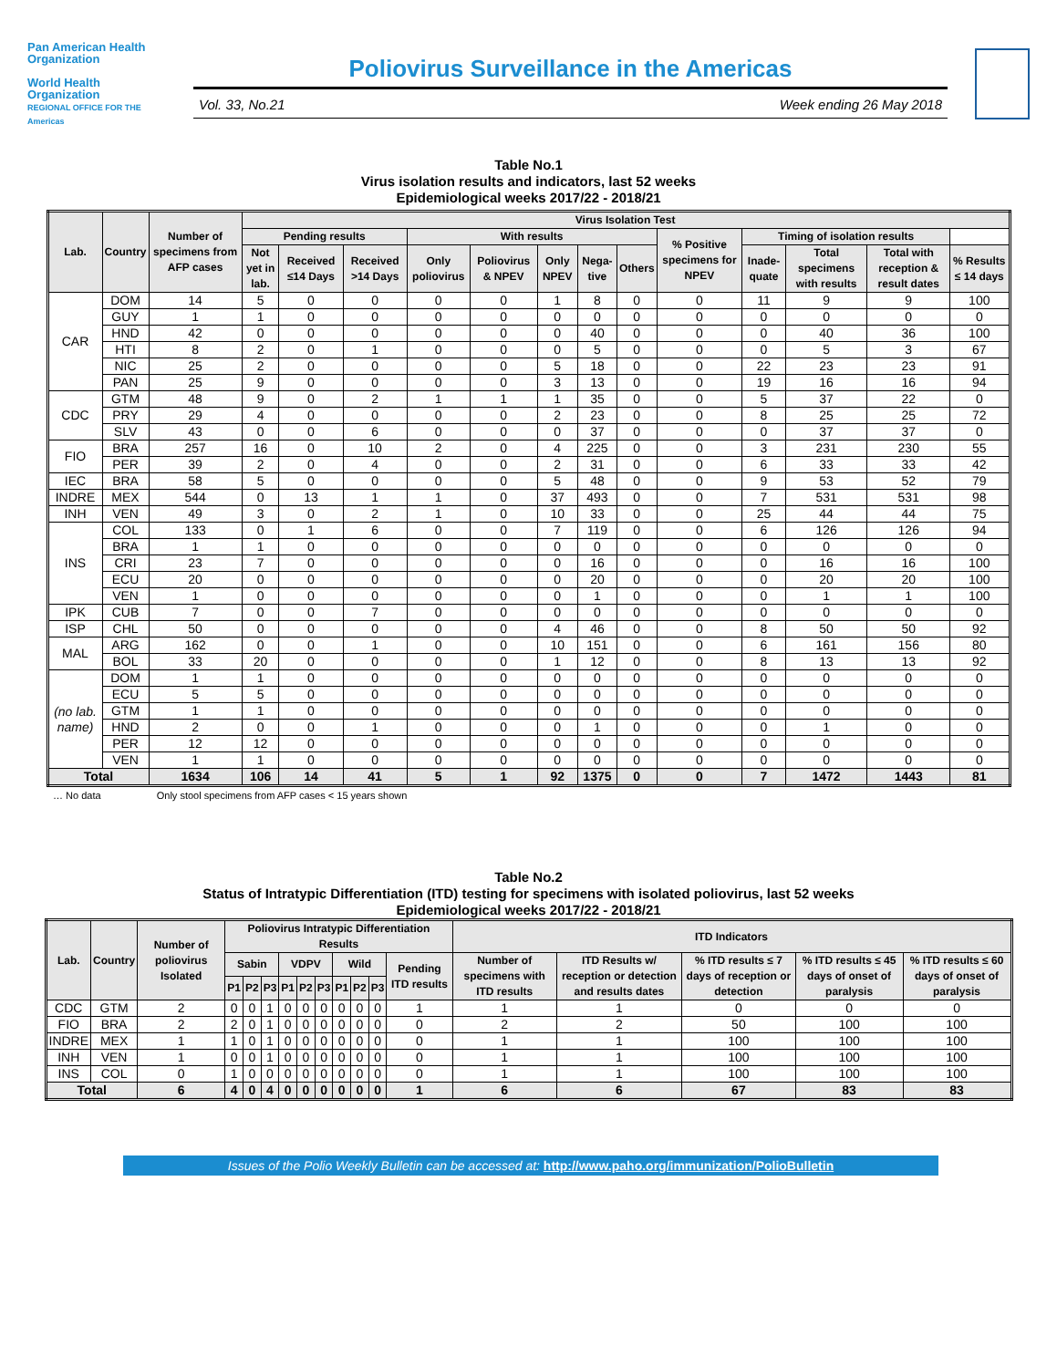Pan American Health Organization
World Health Organization
REGIONAL OFFICE FOR THE Americas
Poliovirus Surveillance in the Americas
Vol. 33, No.21 Week ending 26 May 2018
Table No.1
Virus isolation results and indicators, last 52 weeks
Epidemiological weeks 2017/22 - 2018/21
| Lab. | Country | Number of specimens from AFP cases | Virus Isolation Test | | | | | | | | | | | | |
| --- | --- | --- | --- | --- | --- | --- | --- | --- | --- | --- | --- | --- | --- | --- | --- |
| | | | Pending results | | | With results | | | | | % Positive specimens for NPEV | Timing of isolation results | | | |
| | | | Not yet in lab. | Received ≤14 Days | Received >14 Days | Only poliovirus | Poliovirus & NPEV | Only NPEV | Nega-tive | Others | | Inade-quate | Total specimens with results | Total with reception & result dates | % Results ≤ 14 days |
| CAR | DOM | 14 | 5 | 0 | 0 | 0 | 0 | 1 | 8 | 0 | 0 | 11 | 9 | 9 | 100 |
| | GUY | 1 | 1 | 0 | 0 | 0 | 0 | 0 | 0 | 0 | 0 | 0 | 0 | 0 | 0 |
| | HND | 42 | 0 | 0 | 0 | 0 | 0 | 0 | 40 | 0 | 0 | 0 | 40 | 36 | 100 |
| | HTI | 8 | 2 | 0 | 1 | 0 | 0 | 0 | 5 | 0 | 0 | 0 | 5 | 3 | 67 |
| | NIC | 25 | 2 | 0 | 0 | 0 | 0 | 5 | 18 | 0 | 0 | 22 | 23 | 23 | 91 |
| | PAN | 25 | 9 | 0 | 0 | 0 | 0 | 3 | 13 | 0 | 0 | 19 | 16 | 16 | 94 |
| CDC | GTM | 48 | 9 | 0 | 2 | 1 | 1 | 1 | 35 | 0 | 0 | 5 | 37 | 22 | 0 |
| | PRY | 29 | 4 | 0 | 0 | 0 | 0 | 2 | 23 | 0 | 0 | 8 | 25 | 25 | 72 |
| | SLV | 43 | 0 | 0 | 6 | 0 | 0 | 0 | 37 | 0 | 0 | 0 | 37 | 37 | 0 |
| FIO | BRA | 257 | 16 | 0 | 10 | 2 | 0 | 4 | 225 | 0 | 0 | 3 | 231 | 230 | 55 |
| | PER | 39 | 2 | 0 | 4 | 0 | 0 | 2 | 31 | 0 | 0 | 6 | 33 | 33 | 42 |
| IEC | BRA | 58 | 5 | 0 | 0 | 0 | 0 | 5 | 48 | 0 | 0 | 9 | 53 | 52 | 79 |
| INDRE | MEX | 544 | 0 | 13 | 1 | 1 | 0 | 37 | 493 | 0 | 0 | 7 | 531 | 531 | 98 |
| INH | VEN | 49 | 3 | 0 | 2 | 1 | 0 | 10 | 33 | 0 | 0 | 25 | 44 | 44 | 75 |
| INS | COL | 133 | 0 | 1 | 6 | 0 | 0 | 7 | 119 | 0 | 0 | 6 | 126 | 126 | 94 |
| | BRA | 1 | 1 | 0 | 0 | 0 | 0 | 0 | 0 | 0 | 0 | 0 | 0 | 0 | 0 |
| | CRI | 23 | 7 | 0 | 0 | 0 | 0 | 0 | 16 | 0 | 0 | 0 | 16 | 16 | 100 |
| | ECU | 20 | 0 | 0 | 0 | 0 | 0 | 0 | 20 | 0 | 0 | 0 | 20 | 20 | 100 |
| | VEN | 1 | 0 | 0 | 0 | 0 | 0 | 0 | 1 | 0 | 0 | 0 | 1 | 1 | 100 |
| IPK | CUB | 7 | 0 | 0 | 7 | 0 | 0 | 0 | 0 | 0 | 0 | 0 | 0 | 0 | 0 |
| ISP | CHL | 50 | 0 | 0 | 0 | 0 | 0 | 4 | 46 | 0 | 0 | 8 | 50 | 50 | 92 |
| MAL | ARG | 162 | 0 | 0 | 1 | 0 | 0 | 10 | 151 | 0 | 0 | 6 | 161 | 156 | 80 |
| | BOL | 33 | 20 | 0 | 0 | 0 | 0 | 1 | 12 | 0 | 0 | 8 | 13 | 13 | 92 |
| (no lab. name) | DOM | 1 | 1 | 0 | 0 | 0 | 0 | 0 | 0 | 0 | 0 | 0 | 0 | 0 | 0 |
| | ECU | 5 | 5 | 0 | 0 | 0 | 0 | 0 | 0 | 0 | 0 | 0 | 0 | 0 | 0 |
| | GTM | 1 | 1 | 0 | 0 | 0 | 0 | 0 | 0 | 0 | 0 | 0 | 0 | 0 | 0 |
| | HND | 2 | 0 | 0 | 1 | 0 | 0 | 0 | 1 | 0 | 0 | 0 | 1 | 0 | 0 |
| | PER | 12 | 12 | 0 | 0 | 0 | 0 | 0 | 0 | 0 | 0 | 0 | 0 | 0 | 0 |
| | VEN | 1 | 1 | 0 | 0 | 0 | 0 | 0 | 0 | 0 | 0 | 0 | 0 | 0 | 0 |
| Total | | 1634 | 106 | 14 | 41 | 5 | 1 | 92 | 1375 | 0 | 0 | 7 | 1472 | 1443 | 81 |
… No data Only stool specimens from AFP cases < 15 years shown
Table No.2
Status of Intratypic Differentiation (ITD) testing for specimens with isolated poliovirus, last 52 weeks
Epidemiological weeks 2017/22 - 2018/21
| Lab. | Country | Number of poliovirus Isolated | Poliovirus Intratypic Differentiation Results | | | | | | | | | | ITD Indicators | | | | |
| --- | --- | --- | --- | --- | --- | --- | --- | --- | --- | --- | --- | --- | --- | --- | --- | --- | --- |
| | | | Sabin | | | VDPV | | | Wild | | | Pending ITD results | Number of specimens with ITD results | ITD Results w/ reception or detection and results dates | % ITD results ≤ 7 days of reception or detection | % ITD results ≤ 45 days of onset of paralysis | % ITD results ≤ 60 days of onset of paralysis |
| | | | P1 | P2 | P3 | P1 | P2 | P3 | P1 | P2 | P3 | | | | | | |
| CDC | GTM | 2 | 0 | 0 | 1 | 0 | 0 | 0 | 0 | 0 | 0 | 1 | 1 | 1 | 0 | 0 | 0 |
| FIO | BRA | 2 | 2 | 0 | 1 | 0 | 0 | 0 | 0 | 0 | 0 | 0 | 2 | 2 | 50 | 100 | 100 |
| INDRE | MEX | 1 | 1 | 0 | 1 | 0 | 0 | 0 | 0 | 0 | 0 | 0 | 1 | 1 | 100 | 100 | 100 |
| INH | VEN | 1 | 0 | 0 | 1 | 0 | 0 | 0 | 0 | 0 | 0 | 0 | 1 | 1 | 100 | 100 | 100 |
| INS | COL | 0 | 1 | 0 | 0 | 0 | 0 | 0 | 0 | 0 | 0 | 0 | 1 | 1 | 100 | 100 | 100 |
| Total | | 6 | 4 | 0 | 4 | 0 | 0 | 0 | 0 | 0 | 0 | 1 | 6 | 6 | 67 | 83 | 83 |
Issues of the Polio Weekly Bulletin can be accessed at: http://www.paho.org/immunization/PolioBulletin